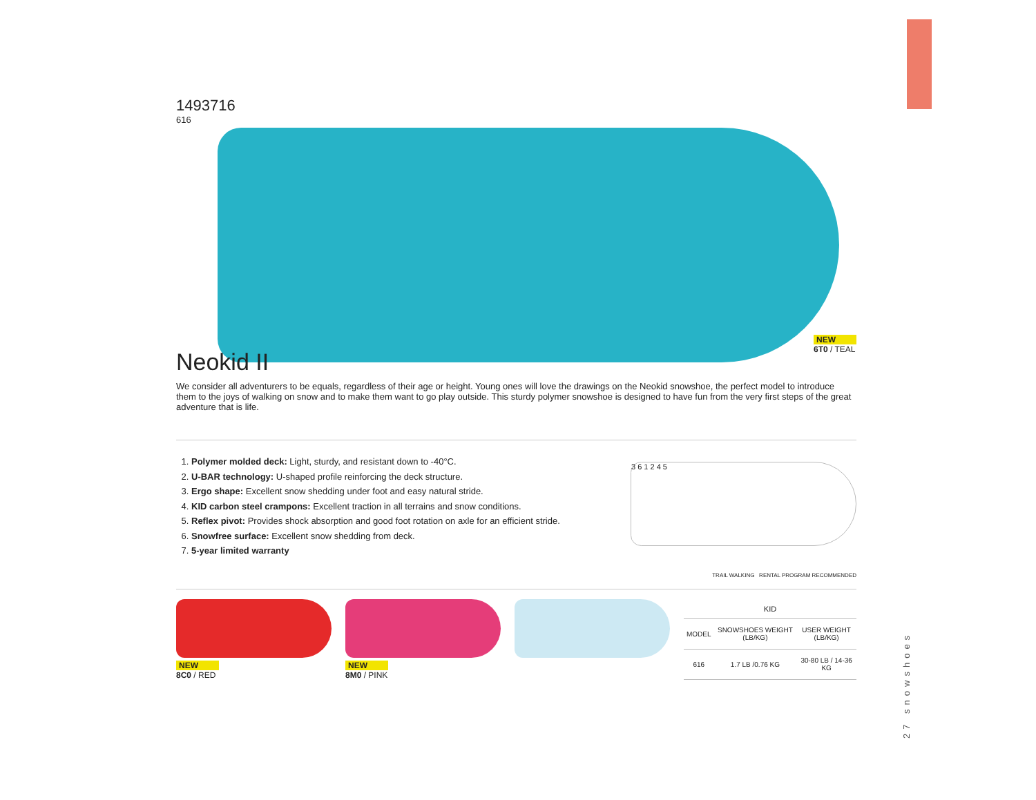1493716
616
NEW
6T0 / TEAL
Neokid II
We consider all adventurers to be equals, regardless of their age or height. Young ones will love the drawings on the Neokid snowshoe, the perfect model to introduce them to the joys of walking on snow and to make them want to go play outside. This sturdy polymer snowshoe is designed to have fun from the very first steps of the great adventure that is life.
1. Polymer molded deck: Light, sturdy, and resistant down to -40°C.
2. U-BAR technology: U-shaped profile reinforcing the deck structure.
3. Ergo shape: Excellent snow shedding under foot and easy natural stride.
4. KID carbon steel crampons: Excellent traction in all terrains and snow conditions.
5. Reflex pivot: Provides shock absorption and good foot rotation on axle for an efficient stride.
6. Snowfree surface: Excellent snow shedding from deck.
7. 5-year limited warranty
3 6 1 2 4 5
TRAIL WALKING RENTAL PROGRAM RECOMMENDED
NEW
8C0 / RED
NEW
8M0 / PINK
| KID | | |
| --- | --- | --- |
| MODEL | SNOWSHOES WEIGHT (LB/KG) | USER WEIGHT (LB/KG) |
| 616 | 1.7 LB /0.76 KG | 30-80 LB / 14-36 KG |
27 snowshoes